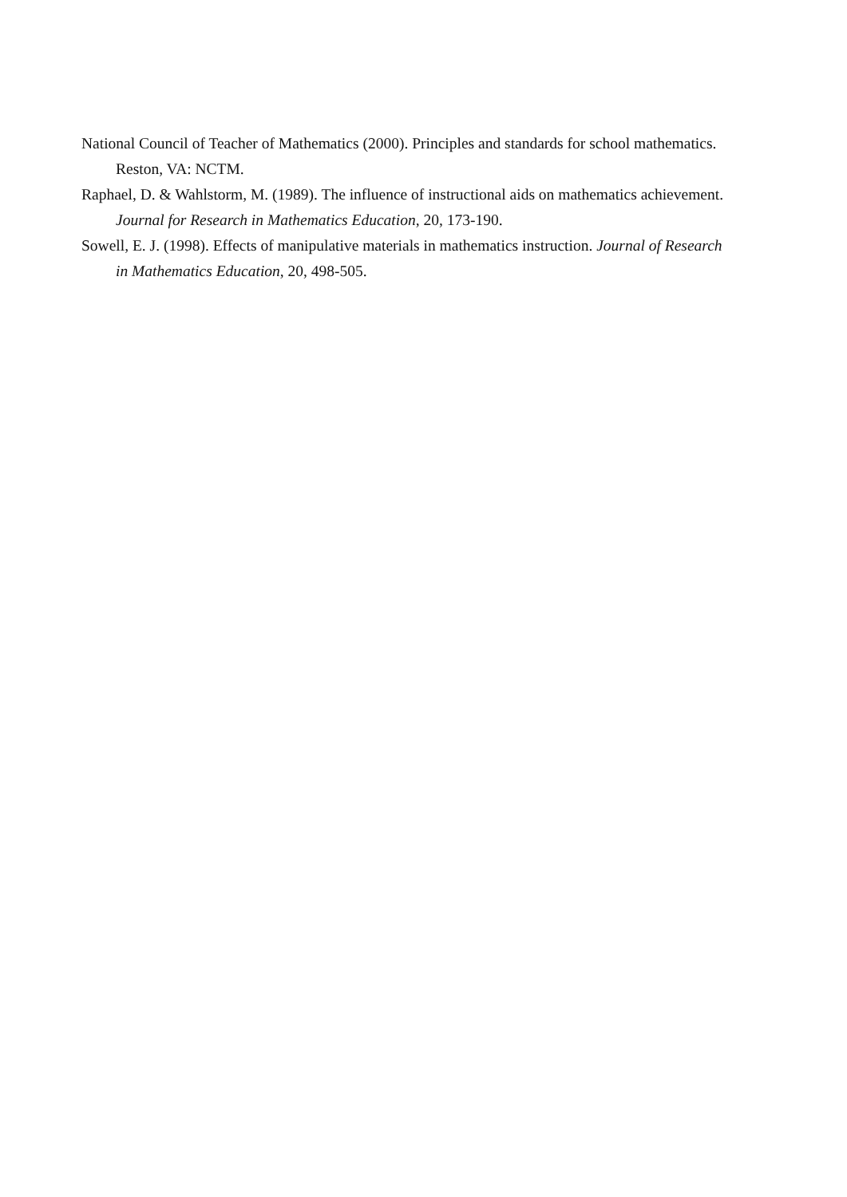National Council of Teacher of Mathematics (2000). Principles and standards for school mathematics. Reston, VA: NCTM.
Raphael, D. & Wahlstorm, M. (1989). The influence of instructional aids on mathematics achievement. Journal for Research in Mathematics Education, 20, 173-190.
Sowell, E. J. (1998). Effects of manipulative materials in mathematics instruction. Journal of Research in Mathematics Education, 20, 498-505.